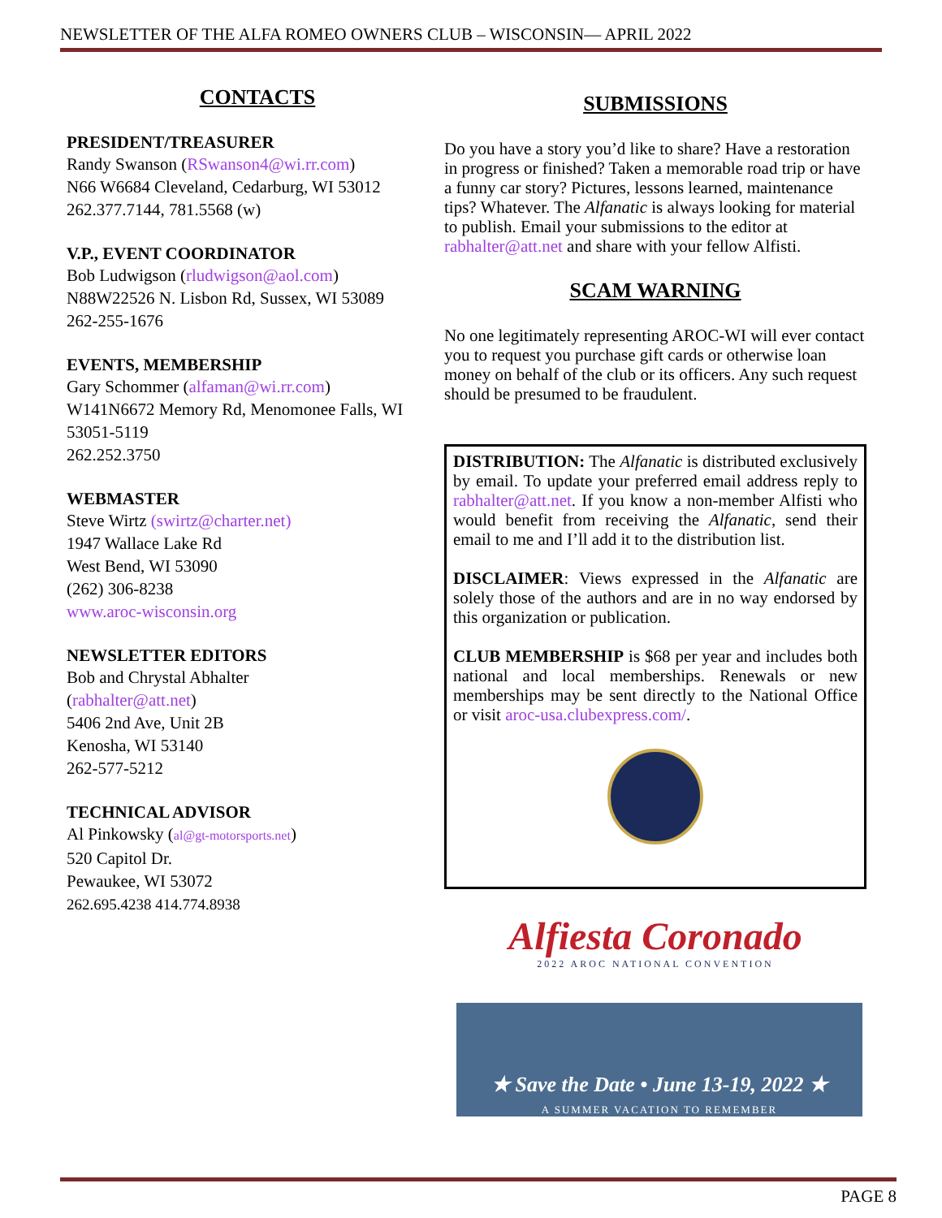NEWSLETTER OF THE ALFA ROMEO OWNERS CLUB – WISCONSIN— APRIL 2022
CONTACTS
PRESIDENT/TREASURER
Randy Swanson (RSwanson4@wi.rr.com)
N66 W6684 Cleveland, Cedarburg, WI 53012
262.377.7144, 781.5568 (w)
V.P., EVENT COORDINATOR
Bob Ludwigson (rludwigson@aol.com)
N88W22526 N. Lisbon Rd, Sussex, WI 53089
262-255-1676
EVENTS, MEMBERSHIP
Gary Schommer (alfaman@wi.rr.com)
W141N6672 Memory Rd, Menomonee Falls, WI 53051-5119
262.252.3750
WEBMASTER
Steve Wirtz (swirtz@charter.net)
1947 Wallace Lake Rd
West Bend, WI 53090
(262) 306-8238
www.aroc-wisconsin.org
NEWSLETTER EDITORS
Bob and Chrystal Abhalter
(rabhalter@att.net)
5406 2nd Ave, Unit 2B
Kenosha, WI 53140
262-577-5212
TECHNICAL ADVISOR
Al Pinkowsky (al@gt-motorsports.net)
520 Capitol Dr.
Pewaukee, WI 53072
262.695.4238 414.774.8938
SUBMISSIONS
Do you have a story you’d like to share? Have a restoration in progress or finished? Taken a memorable road trip or have a funny car story? Pictures, lessons learned, maintenance tips? Whatever. The Alfanatic is always looking for material to publish. Email your submissions to the editor at rabhalter@att.net and share with your fellow Alfisti.
SCAM WARNING
No one legitimately representing AROC-WI will ever contact you to request you purchase gift cards or otherwise loan money on behalf of the club or its officers. Any such request should be presumed to be fraudulent.
DISTRIBUTION: The Alfanatic is distributed exclusively by email. To update your preferred email address reply to rabhalter@att.net. If you know a non-member Alfisti who would benefit from receiving the Alfanatic, send their email to me and I’ll add it to the distribution list.
DISCLAIMER: Views expressed in the Alfanatic are solely those of the authors and are in no way endorsed by this organization or publication.
CLUB MEMBERSHIP is $68 per year and includes both national and local memberships. Renewals or new memberships may be sent directly to the National Office or visit aroc-usa.clubexpress.com/.
Alfiesta Coronado
2022 AROC NATIONAL CONVENTION
★ Save the Date • June 13-19, 2022 ★
A SUMMER VACATION TO REMEMBER
PAGE 8